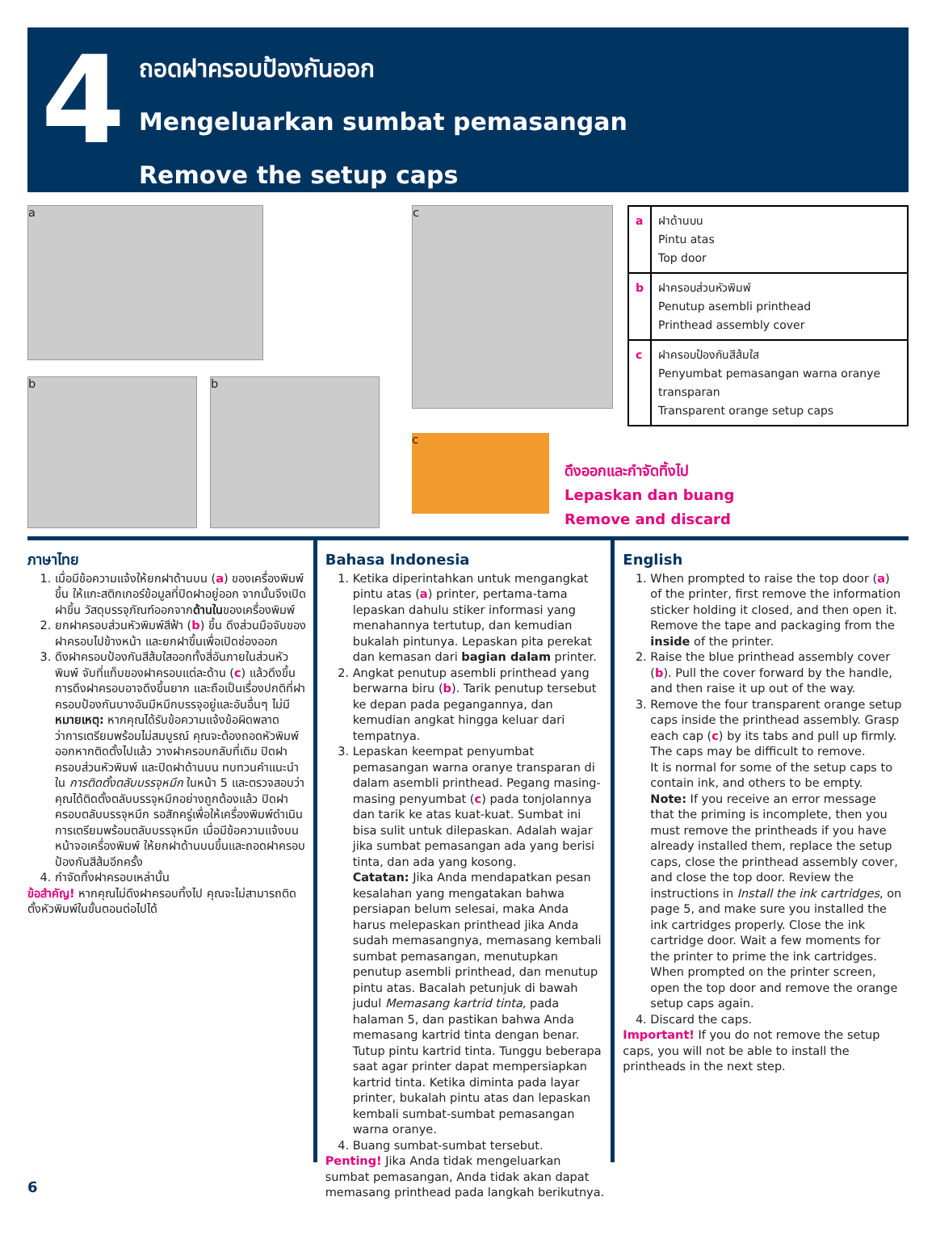4
ถอดฝาครอบป้องกันออก
Mengeluarkan sumbat pemasangan
Remove the setup caps
a
b b
c
c
| a | ฝาด้านบน Pintu atas Top door |
| b | ฝาครอบส่วนหัวพิมพ์ Penutup asembli printhead Printhead assembly cover |
| c | ฝาครอบป้องกันสีส้มใส Penyumbat pemasangan warna oranye transparan Transparent orange setup caps |
ดึงออกและกำจัดทิ้งไป
Lepaskan dan buang
Remove and discard
ภาษาไทย
1. เมื่อมีข้อความแจ้งให้ยกฝาด้านบน (a) ของเครื่องพิมพ์ขึ้น ให้แกะสติกเกอร์ข้อมูลที่ปิดฝาอยู่ออก จากนั้นจึงเปิดฝาขึ้น วัสดุบรรจุภัณฑ์ออกจากด้านในของเครื่องพิมพ์
2. ยกฝาครอบส่วนหัวพิมพ์สีฟ้า (b) ขึ้น ดึงส่วนมือจับของฝาครอบไปข้างหน้า และยกฝาขึ้นเพื่อเปิดช่องออก
3. ดึงฝาครอบป้องกันสีส้มใสออกทั้งสี่อันภายในส่วนหัวพิมพ์ จับที่แท็บของฝาครอบแต่ละด้าน (c) แล้วดึงขึ้น การดึงฝาครอบอาจดึงขึ้นยาก และถือเป็นเรื่องปกติที่ฝาครอบป้องกันบางอันมีหมึกบรรจุอยู่และอันอื่นๆ ไม่มี
หมายเหตุ: หากคุณได้รับข้อความแจ้งข้อผิดพลาดว่าการเตรียมพร้อมไม่สมบูรณ์ คุณจะต้องถอดหัวพิมพ์ออกหากติดตั้งไปแล้ว วางฝาครอบกลับที่เดิม ปิดฝาครอบส่วนหัวพิมพ์ และปิดฝาด้านบน ทบทวนคำแนะนำใน การติดตั้งตลับบรรจุหมึก ในหน้า 5 และตรวจสอบว่าคุณได้ติดตั้งตลับบรรจุหมึกอย่างถูกต้องแล้ว ปิดฝาครอบตลับบรรจุหมึก รอสักครู่เพื่อให้เครื่องพิมพ์ดำเนินการเตรียมพร้อมตลับบรรจุหมึก เมื่อมีข้อความแจ้งบนหน้าจอเครื่องพิมพ์ ให้ยกฝาด้านบนขึ้นและถอดฝาครอบป้องกันสีส้มอีกครั้ง
4. กำจัดทิ้งฝาครอบเหล่านั้น
ข้อสำคัญ! หากคุณไม่ดึงฝาครอบทิ้งไป คุณจะไม่สามารถติดตั้งหัวพิมพ์ในขั้นตอนต่อไปได้
Bahasa Indonesia
1. Ketika diperintahkan untuk mengangkat pintu atas (a) printer, pertama-tama lepaskan dahulu stiker informasi yang menahannya tertutup, dan kemudian bukalah pintunya. Lepaskan pita perekat dan kemasan dari bagian dalam printer.
2. Angkat penutup asembli printhead yang berwarna biru (b). Tarik penutup tersebut ke depan pada pegangannya, dan kemudian angkat hingga keluar dari tempatnya.
3. Lepaskan keempat penyumbat pemasangan warna oranye transparan di dalam asembli printhead. Pegang masing-masing penyumbat (c) pada tonjolannya dan tarik ke atas kuat-kuat. Sumbat ini bisa sulit untuk dilepaskan. Adalah wajar jika sumbat pemasangan ada yang berisi tinta, dan ada yang kosong.
Catatan: Jika Anda mendapatkan pesan kesalahan yang mengatakan bahwa persiapan belum selesai, maka Anda harus melepaskan printhead jika Anda sudah memasangnya, memasang kembali sumbat pemasangan, menutupkan penutup asembli printhead, dan menutup pintu atas. Bacalah petunjuk di bawah judul Memasang kartrid tinta, pada halaman 5, dan pastikan bahwa Anda memasang kartrid tinta dengan benar. Tutup pintu kartrid tinta. Tunggu beberapa saat agar printer dapat mempersiapkan kartrid tinta. Ketika diminta pada layar printer, bukalah pintu atas dan lepaskan kembali sumbat-sumbat pemasangan warna oranye.
4. Buang sumbat-sumbat tersebut.
Penting! Jika Anda tidak mengeluarkan sumbat pemasangan, Anda tidak akan dapat memasang printhead pada langkah berikutnya.
English
1. When prompted to raise the top door (a) of the printer, first remove the information sticker holding it closed, and then open it. Remove the tape and packaging from the inside of the printer.
2. Raise the blue printhead assembly cover (b). Pull the cover forward by the handle, and then raise it up out of the way.
3. Remove the four transparent orange setup caps inside the printhead assembly. Grasp each cap (c) by its tabs and pull up firmly. The caps may be difficult to remove.
It is normal for some of the setup caps to contain ink, and others to be empty.
Note: If you receive an error message that the priming is incomplete, then you must remove the printheads if you have already installed them, replace the setup caps, close the printhead assembly cover, and close the top door. Review the instructions in Install the ink cartridges, on page 5, and make sure you installed the ink cartridges properly. Close the ink cartridge door. Wait a few moments for the printer to prime the ink cartridges. When prompted on the printer screen, open the top door and remove the orange setup caps again.
4. Discard the caps.
Important! If you do not remove the setup caps, you will not be able to install the printheads in the next step.
6